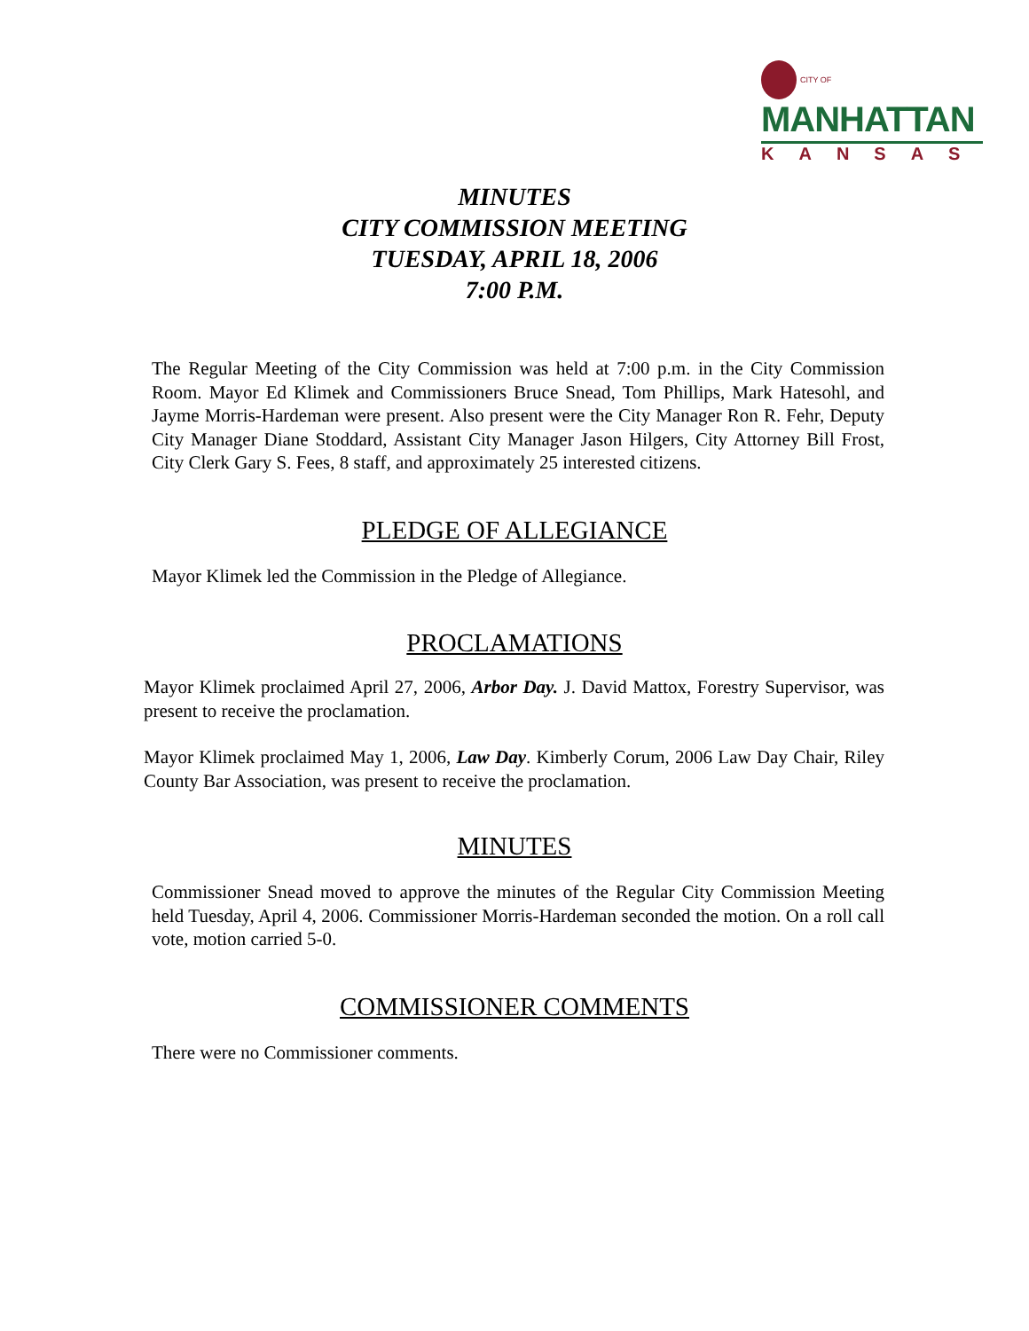CITY OF MANHATTAN
KANSAS
MINUTES
CITY COMMISSION MEETING
TUESDAY, APRIL 18, 2006
7:00 P.M.
The Regular Meeting of the City Commission was held at 7:00 p.m. in the City Commission Room. Mayor Ed Klimek and Commissioners Bruce Snead, Tom Phillips, Mark Hatesohl, and Jayme Morris-Hardeman were present. Also present were the City Manager Ron R. Fehr, Deputy City Manager Diane Stoddard, Assistant City Manager Jason Hilgers, City Attorney Bill Frost, City Clerk Gary S. Fees, 8 staff, and approximately 25 interested citizens.
PLEDGE OF ALLEGIANCE
Mayor Klimek led the Commission in the Pledge of Allegiance.
PROCLAMATIONS
Mayor Klimek proclaimed April 27, 2006, Arbor Day. J. David Mattox, Forestry Supervisor, was present to receive the proclamation.
Mayor Klimek proclaimed May 1, 2006, Law Day. Kimberly Corum, 2006 Law Day Chair, Riley County Bar Association, was present to receive the proclamation.
MINUTES
Commissioner Snead moved to approve the minutes of the Regular City Commission Meeting held Tuesday, April 4, 2006. Commissioner Morris-Hardeman seconded the motion. On a roll call vote, motion carried 5-0.
COMMISSIONER COMMENTS
There were no Commissioner comments.